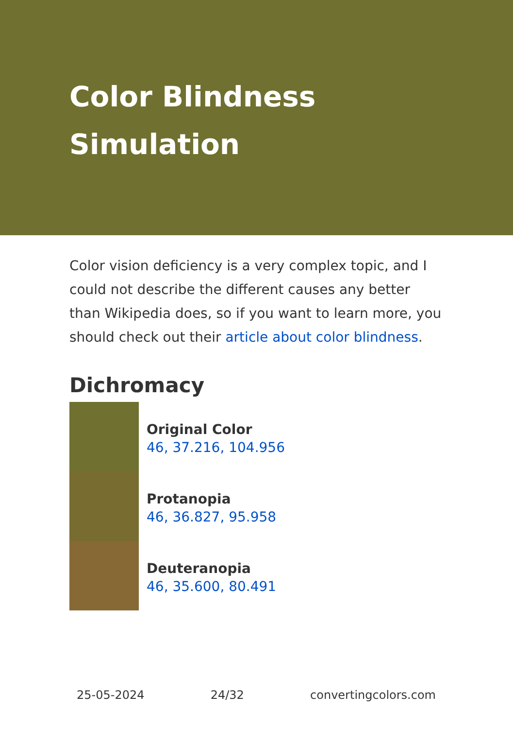Color Blindness Simulation
Color vision deficiency is a very complex topic, and I could not describe the different causes any better than Wikipedia does, so if you want to learn more, you should check out their article about color blindness.
Dichromacy
Original Color
46, 37.216, 104.956
Protanopia
46, 36.827, 95.958
Deuteranopia
46, 35.600, 80.491
25-05-2024 24/32 convertingcolors.com